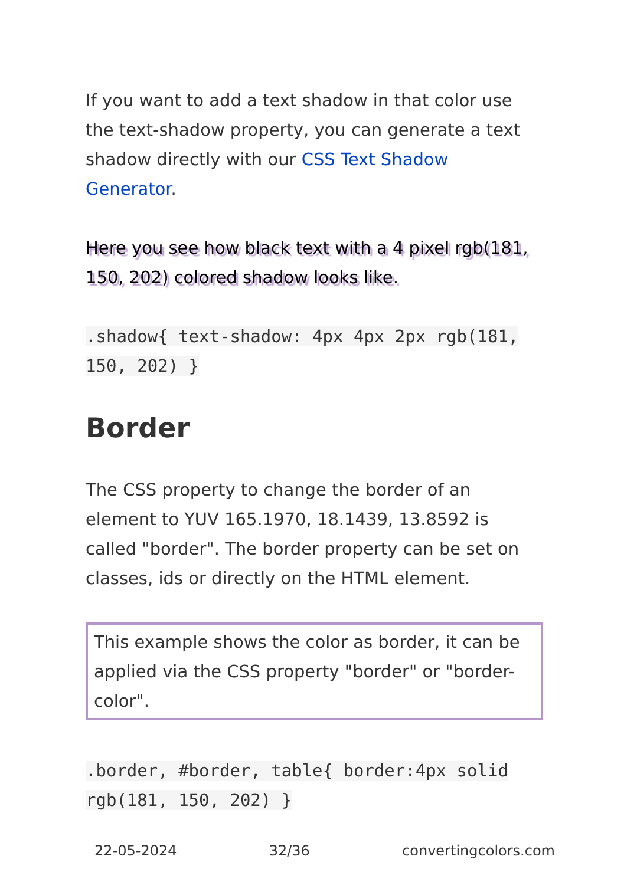If you want to add a text shadow in that color use the text-shadow property, you can generate a text shadow directly with our CSS Text Shadow Generator.
Here you see how black text with a 4 pixel rgb(181, 150, 202) colored shadow looks like.
.shadow{ text-shadow: 4px 4px 2px rgb(181, 150, 202) }
Border
The CSS property to change the border of an element to YUV 165.1970, 18.1439, 13.8592 is called "border". The border property can be set on classes, ids or directly on the HTML element.
This example shows the color as border, it can be applied via the CSS property "border" or "border-color".
.border, #border, table{ border:4px solid rgb(181, 150, 202) }
22-05-2024 32/36 convertingcolors.com